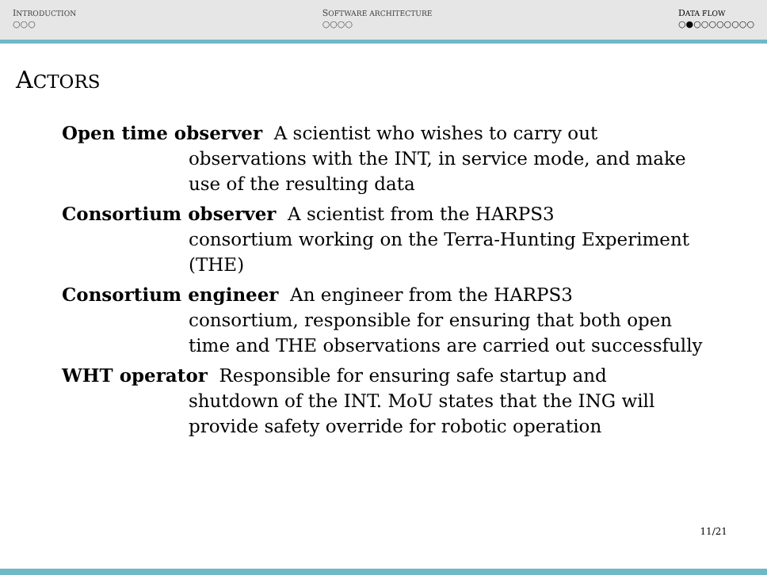INTRODUCTION
○○○
SOFTWARE ARCHITECTURE
○○○○
DATA FLOW
○●○○○○○○○○
ACTORS
Open time observer A scientist who wishes to carry out
observations with the INT, in service mode, and make use of the resulting data
Consortium observer A scientist from the HARPS3
consortium working on the Terra-Hunting Experiment (THE)
Consortium engineer An engineer from the HARPS3
consortium, responsible for ensuring that both open time and THE observations are carried out successfully
WHT operator Responsible for ensuring safe startup and
shutdown of the INT. MoU states that the ING will provide safety override for robotic operation
11/21